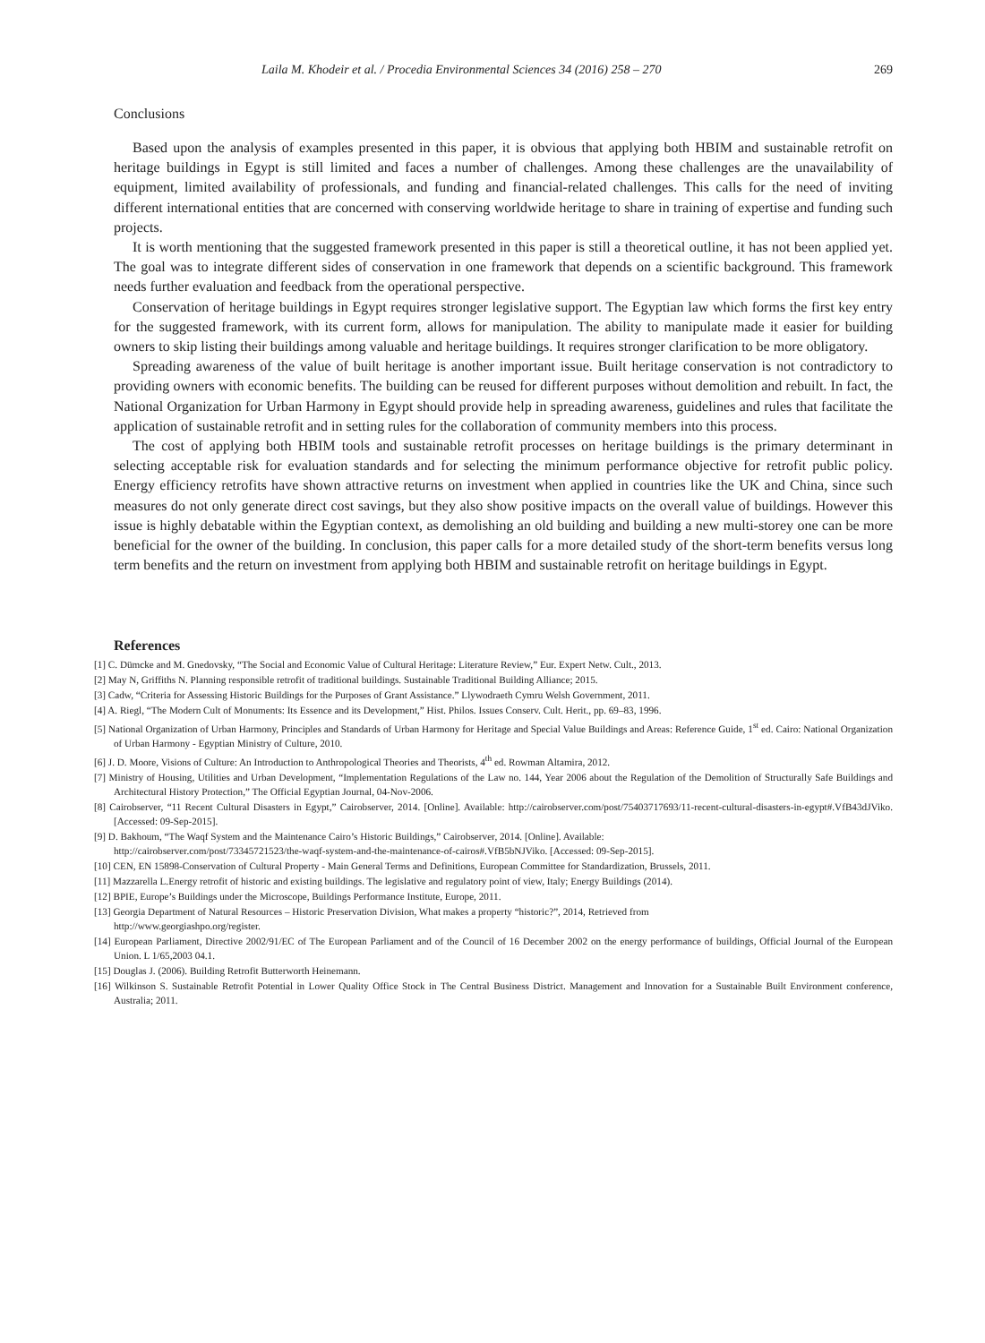Laila M. Khodeir et al. / Procedia Environmental Sciences 34 (2016) 258 – 270 269
Conclusions
Based upon the analysis of examples presented in this paper, it is obvious that applying both HBIM and sustainable retrofit on heritage buildings in Egypt is still limited and faces a number of challenges. Among these challenges are the unavailability of equipment, limited availability of professionals, and funding and financial-related challenges. This calls for the need of inviting different international entities that are concerned with conserving worldwide heritage to share in training of expertise and funding such projects.
It is worth mentioning that the suggested framework presented in this paper is still a theoretical outline, it has not been applied yet. The goal was to integrate different sides of conservation in one framework that depends on a scientific background. This framework needs further evaluation and feedback from the operational perspective.
Conservation of heritage buildings in Egypt requires stronger legislative support. The Egyptian law which forms the first key entry for the suggested framework, with its current form, allows for manipulation. The ability to manipulate made it easier for building owners to skip listing their buildings among valuable and heritage buildings. It requires stronger clarification to be more obligatory.
Spreading awareness of the value of built heritage is another important issue. Built heritage conservation is not contradictory to providing owners with economic benefits. The building can be reused for different purposes without demolition and rebuilt. In fact, the National Organization for Urban Harmony in Egypt should provide help in spreading awareness, guidelines and rules that facilitate the application of sustainable retrofit and in setting rules for the collaboration of community members into this process.
The cost of applying both HBIM tools and sustainable retrofit processes on heritage buildings is the primary determinant in selecting acceptable risk for evaluation standards and for selecting the minimum performance objective for retrofit public policy. Energy efficiency retrofits have shown attractive returns on investment when applied in countries like the UK and China, since such measures do not only generate direct cost savings, but they also show positive impacts on the overall value of buildings. However this issue is highly debatable within the Egyptian context, as demolishing an old building and building a new multi-storey one can be more beneficial for the owner of the building. In conclusion, this paper calls for a more detailed study of the short-term benefits versus long term benefits and the return on investment from applying both HBIM and sustainable retrofit on heritage buildings in Egypt.
References
[1] C. Dümcke and M. Gnedovsky, “The Social and Economic Value of Cultural Heritage: Literature Review,” Eur. Expert Netw. Cult., 2013.
[2] May N, Griffiths N. Planning responsible retrofit of traditional buildings. Sustainable Traditional Building Alliance; 2015.
[3] Cadw, “Criteria for Assessing Historic Buildings for the Purposes of Grant Assistance.” Llywodraeth Cymru Welsh Government, 2011.
[4] A. Riegl, “The Modern Cult of Monuments: Its Essence and its Development,” Hist. Philos. Issues Conserv. Cult. Herit., pp. 69–83, 1996.
[5] National Organization of Urban Harmony, Principles and Standards of Urban Harmony for Heritage and Special Value Buildings and Areas: Reference Guide, 1<sup>st</sup> ed. Cairo: National Organization of Urban Harmony - Egyptian Ministry of Culture, 2010.
[6] J. D. Moore, Visions of Culture: An Introduction to Anthropological Theories and Theorists, 4<sup>th</sup> ed. Rowman Altamira, 2012.
[7] Ministry of Housing, Utilities and Urban Development, “Implementation Regulations of the Law no. 144, Year 2006 about the Regulation of the Demolition of Structurally Safe Buildings and Architectural History Protection,” The Official Egyptian Journal, 04-Nov-2006.
[8] Cairobserver, “11 Recent Cultural Disasters in Egypt,” Cairobserver, 2014. [Online]. Available: http://cairobserver.com/post/75403717693/11-recent-cultural-disasters-in-egypt#.VfB43dJViko. [Accessed: 09-Sep-2015].
[9] D. Bakhoum, “The Waqf System and the Maintenance Cairo’s Historic Buildings,” Cairobserver, 2014. [Online]. Available:
http://cairobserver.com/post/73345721523/the-waqf-system-and-the-maintenance-of-cairos#.VfB5bNJViko. [Accessed: 09-Sep-2015].
[10] CEN, EN 15898-Conservation of Cultural Property - Main General Terms and Definitions, European Committee for Standardization, Brussels, 2011.
[11] Mazzarella L.Energy retrofit of historic and existing buildings. The legislative and regulatory point of view, Italy; Energy Buildings (2014).
[12] BPIE, Europe’s Buildings under the Microscope, Buildings Performance Institute, Europe, 2011.
[13] Georgia Department of Natural Resources – Historic Preservation Division, What makes a property “historic?”, 2014, Retrieved from
http://www.georgiashpo.org/register.
[14] European Parliament, Directive 2002/91/EC of The European Parliament and of the Council of 16 December 2002 on the energy performance of buildings, Official Journal of the European Union. L 1/65,2003 04.1.
[15] Douglas J. (2006). Building Retrofit Butterworth Heinemann.
[16] Wilkinson S. Sustainable Retrofit Potential in Lower Quality Office Stock in The Central Business District. Management and Innovation for a Sustainable Built Environment conference, Australia; 2011.